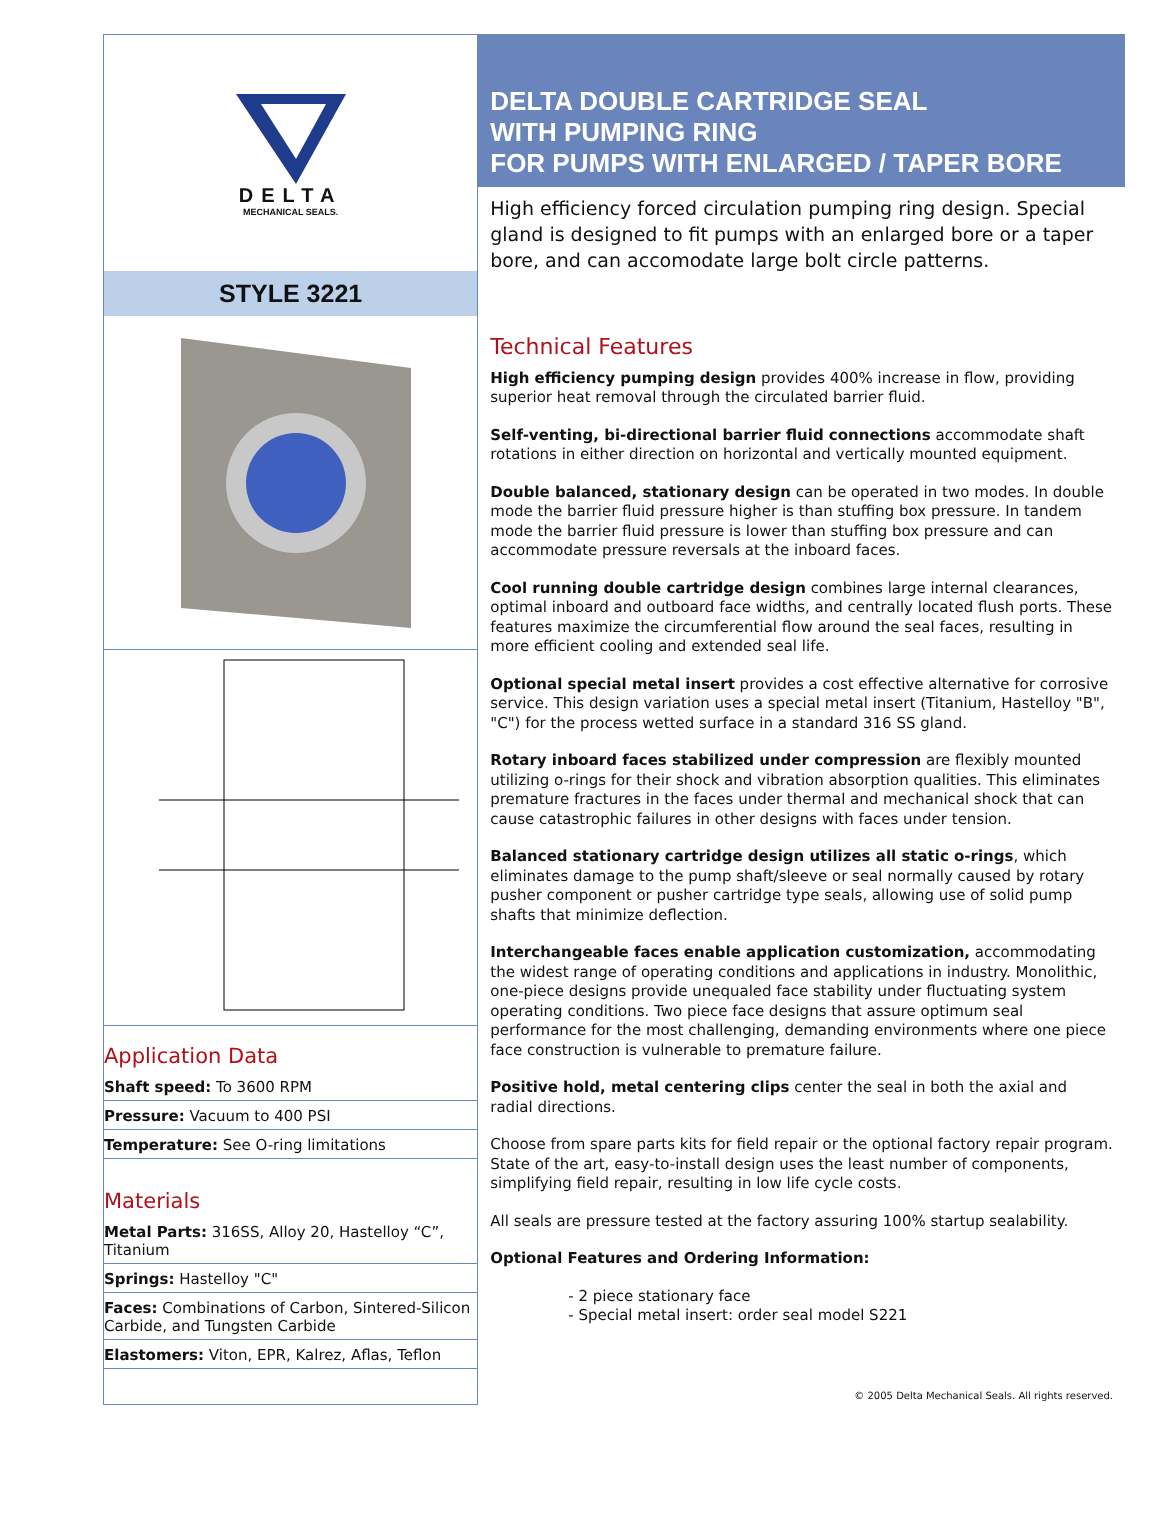DELTA
MECHANICAL SEALS.
STYLE 3221
Application Data
Shaft speed: To 3600 RPM
Pressure: Vacuum to 400 PSI
Temperature: See O-ring limitations
Materials
Metal Parts: 316SS, Alloy 20, Hastelloy “C”, Titanium
Springs: Hastelloy "C"
Faces: Combinations of Carbon, Sintered-Silicon Carbide, and Tungsten Carbide
Elastomers: Viton, EPR, Kalrez, Aflas, Teflon
DELTA DOUBLE CARTRIDGE SEAL
WITH PUMPING RING
FOR PUMPS WITH ENLARGED / TAPER BORE
High efficiency forced circulation pumping ring design. Special gland is designed to fit pumps with an enlarged bore or a taper bore, and can accomodate large bolt circle patterns.
Technical Features
High efficiency pumping design provides 400% increase in flow, providing superior heat removal through the circulated barrier fluid.
Self-venting, bi-directional barrier fluid connections accommodate shaft rotations in either direction on horizontal and vertically mounted equipment.
Double balanced, stationary design can be operated in two modes. In double mode the barrier fluid pressure higher is than stuffing box pressure. In tandem mode the barrier fluid pressure is lower than stuffing box pressure and can accommodate pressure reversals at the inboard faces.
Cool running double cartridge design combines large internal clearances, optimal inboard and outboard face widths, and centrally located flush ports. These features maximize the circumferential flow around the seal faces, resulting in more efficient cooling and extended seal life.
Optional special metal insert provides a cost effective alternative for corrosive service. This design variation uses a special metal insert (Titanium, Hastelloy "B", "C") for the process wetted surface in a standard 316 SS gland.
Rotary inboard faces stabilized under compression are flexibly mounted utilizing o-rings for their shock and vibration absorption qualities. This eliminates premature fractures in the faces under thermal and mechanical shock that can cause catastrophic failures in other designs with faces under tension.
Balanced stationary cartridge design utilizes all static o-rings, which eliminates damage to the pump shaft/sleeve or seal normally caused by rotary pusher component or pusher cartridge type seals, allowing use of solid pump shafts that minimize deflection.
Interchangeable faces enable application customization, accommodating the widest range of operating conditions and applications in industry. Monolithic, one-piece designs provide unequaled face stability under fluctuating system operating conditions. Two piece face designs that assure optimum seal performance for the most challenging, demanding environments where one piece face construction is vulnerable to premature failure.
Positive hold, metal centering clips center the seal in both the axial and radial directions.
Choose from spare parts kits for field repair or the optional factory repair program. State of the art, easy-to-install design uses the least number of components, simplifying field repair, resulting in low life cycle costs.
All seals are pressure tested at the factory assuring 100% startup sealability.
Optional Features and Ordering Information:
- 2 piece stationary face
- Special metal insert: order seal model S221
© 2005 Delta Mechanical Seals. All rights reserved.